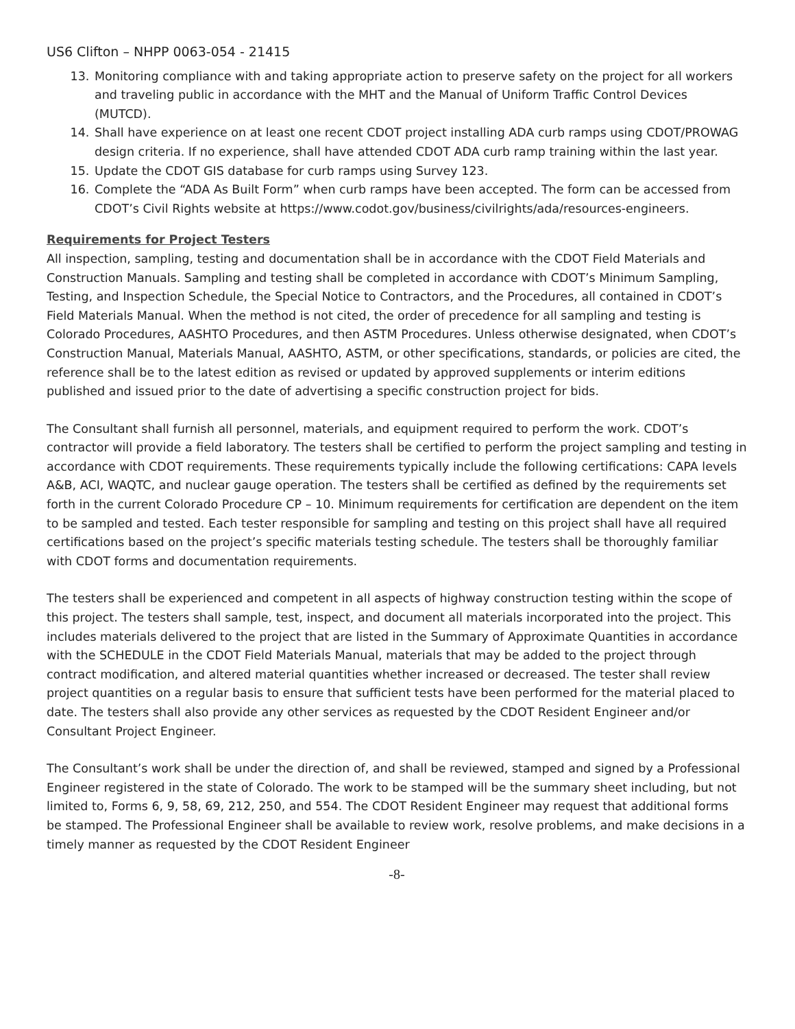US6 Clifton – NHPP 0063-054 - 21415
13. Monitoring compliance with and taking appropriate action to preserve safety on the project for all workers and traveling public in accordance with the MHT and the Manual of Uniform Traffic Control Devices (MUTCD).
14. Shall have experience on at least one recent CDOT project installing ADA curb ramps using CDOT/PROWAG design criteria. If no experience, shall have attended CDOT ADA curb ramp training within the last year.
15. Update the CDOT GIS database for curb ramps using Survey 123.
16. Complete the “ADA As Built Form” when curb ramps have been accepted. The form can be accessed from CDOT’s Civil Rights website at https://www.codot.gov/business/civilrights/ada/resources-engineers.
Requirements for Project Testers
All inspection, sampling, testing and documentation shall be in accordance with the CDOT Field Materials and Construction Manuals. Sampling and testing shall be completed in accordance with CDOT’s Minimum Sampling, Testing, and Inspection Schedule, the Special Notice to Contractors, and the Procedures, all contained in CDOT’s Field Materials Manual. When the method is not cited, the order of precedence for all sampling and testing is Colorado Procedures, AASHTO Procedures, and then ASTM Procedures. Unless otherwise designated, when CDOT’s Construction Manual, Materials Manual, AASHTO, ASTM, or other specifications, standards, or policies are cited, the reference shall be to the latest edition as revised or updated by approved supplements or interim editions published and issued prior to the date of advertising a specific construction project for bids.
The Consultant shall furnish all personnel, materials, and equipment required to perform the work. CDOT’s contractor will provide a field laboratory. The testers shall be certified to perform the project sampling and testing in accordance with CDOT requirements. These requirements typically include the following certifications: CAPA levels A&B, ACI, WAQTC, and nuclear gauge operation. The testers shall be certified as defined by the requirements set forth in the current Colorado Procedure CP – 10. Minimum requirements for certification are dependent on the item to be sampled and tested. Each tester responsible for sampling and testing on this project shall have all required certifications based on the project’s specific materials testing schedule. The testers shall be thoroughly familiar with CDOT forms and documentation requirements.
The testers shall be experienced and competent in all aspects of highway construction testing within the scope of this project. The testers shall sample, test, inspect, and document all materials incorporated into the project. This includes materials delivered to the project that are listed in the Summary of Approximate Quantities in accordance with the SCHEDULE in the CDOT Field Materials Manual, materials that may be added to the project through contract modification, and altered material quantities whether increased or decreased. The tester shall review project quantities on a regular basis to ensure that sufficient tests have been performed for the material placed to date. The testers shall also provide any other services as requested by the CDOT Resident Engineer and/or Consultant Project Engineer.
The Consultant’s work shall be under the direction of, and shall be reviewed, stamped and signed by a Professional Engineer registered in the state of Colorado. The work to be stamped will be the summary sheet including, but not limited to, Forms 6, 9, 58, 69, 212, 250, and 554. The CDOT Resident Engineer may request that additional forms be stamped. The Professional Engineer shall be available to review work, resolve problems, and make decisions in a timely manner as requested by the CDOT Resident Engineer
-8-